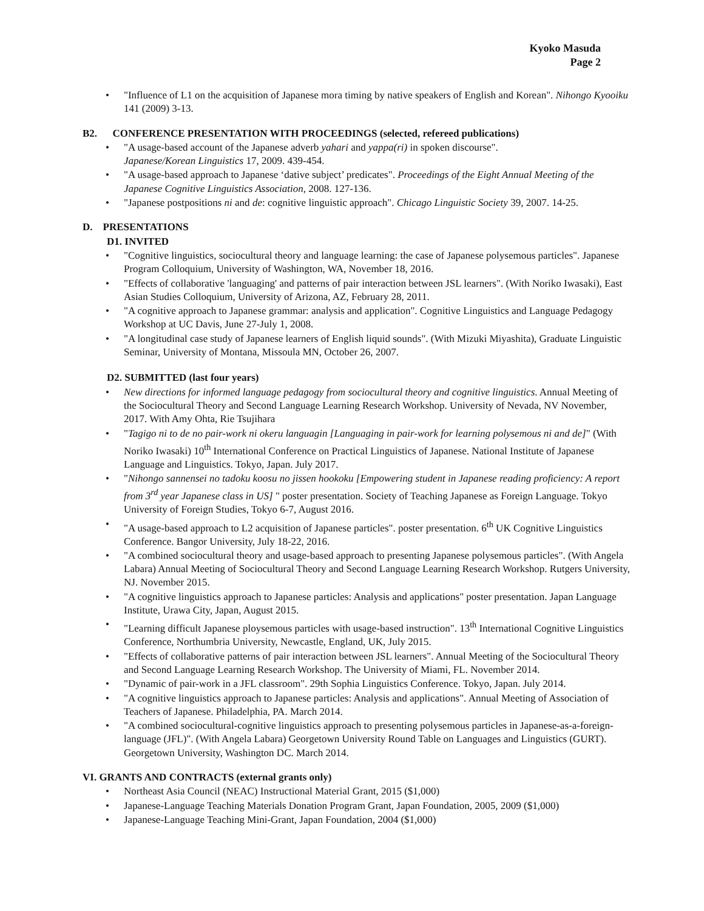Kyoko Masuda
Page 2
"Influence of L1 on the acquisition of Japanese mora timing by native speakers of English and Korean". Nihongo Kyooiku 141 (2009) 3-13.
B2. CONFERENCE PRESENTATION WITH PROCEEDINGS (selected, refereed publications)
"A usage-based account of the Japanese adverb yahari and yappa(ri) in spoken discourse".
Japanese/Korean Linguistics 17, 2009. 439-454.
"A usage-based approach to Japanese ‘dative subject’ predicates". Proceedings of the Eight Annual Meeting of the Japanese Cognitive Linguistics Association, 2008. 127-136.
"Japanese postpositions ni and de: cognitive linguistic approach". Chicago Linguistic Society 39, 2007. 14-25.
D. PRESENTATIONS
D1. INVITED
"Cognitive linguistics, sociocultural theory and language learning: the case of Japanese polysemous particles". Japanese Program Colloquium, University of Washington, WA, November 18, 2016.
"Effects of collaborative 'languaging' and patterns of pair interaction between JSL learners". (With Noriko Iwasaki), East Asian Studies Colloquium, University of Arizona, AZ, February 28, 2011.
"A cognitive approach to Japanese grammar: analysis and application". Cognitive Linguistics and Language Pedagogy Workshop at UC Davis, June 27-July 1, 2008.
"A longitudinal case study of Japanese learners of English liquid sounds". (With Mizuki Miyashita), Graduate Linguistic Seminar, University of Montana, Missoula MN, October 26, 2007.
D2. SUBMITTED (last four years)
New directions for informed language pedagogy from sociocultural theory and cognitive linguistics. Annual Meeting of the Sociocultural Theory and Second Language Learning Research Workshop. University of Nevada, NV November, 2017. With Amy Ohta, Rie Tsujihara
"Tagigo ni to de no pair-work ni okeru languagin [Languaging in pair-work for learning polysemous ni and de]" (With Noriko Iwasaki) 10<sup>th</sup> International Conference on Practical Linguistics of Japanese. National Institute of Japanese Language and Linguistics. Tokyo, Japan. July 2017.
"Nihongo sannensei no tadoku koosu no jissen hookoku [Empowering student in Japanese reading proficiency: A report from 3<sup>rd</sup> year Japanese class in US] " poster presentation. Society of Teaching Japanese as Foreign Language. Tokyo University of Foreign Studies, Tokyo 6-7, August 2016.
"A usage-based approach to L2 acquisition of Japanese particles". poster presentation. 6<sup>th</sup> UK Cognitive Linguistics Conference. Bangor University, July 18-22, 2016.
"A combined sociocultural theory and usage-based approach to presenting Japanese polysemous particles". (With Angela Labara) Annual Meeting of Sociocultural Theory and Second Language Learning Research Workshop. Rutgers University, NJ. November 2015.
"A cognitive linguistics approach to Japanese particles: Analysis and applications" poster presentation. Japan Language Institute, Urawa City, Japan, August 2015.
"Learning difficult Japanese ploysemous particles with usage-based instruction". 13<sup>th</sup> International Cognitive Linguistics Conference, Northumbria University, Newcastle, England, UK, July 2015.
"Effects of collaborative patterns of pair interaction between JSL learners". Annual Meeting of the Sociocultural Theory and Second Language Learning Research Workshop. The University of Miami, FL. November 2014.
"Dynamic of pair-work in a JFL classroom". 29th Sophia Linguistics Conference. Tokyo, Japan. July 2014.
"A cognitive linguistics approach to Japanese particles: Analysis and applications". Annual Meeting of Association of Teachers of Japanese. Philadelphia, PA. March 2014.
"A combined sociocultural-cognitive linguistics approach to presenting polysemous particles in Japanese-as-a-foreign-language (JFL)". (With Angela Labara) Georgetown University Round Table on Languages and Linguistics (GURT). Georgetown University, Washington DC. March 2014.
VI. GRANTS AND CONTRACTS (external grants only)
Northeast Asia Council (NEAC) Instructional Material Grant, 2015 ($1,000)
Japanese-Language Teaching Materials Donation Program Grant, Japan Foundation, 2005, 2009 ($1,000)
Japanese-Language Teaching Mini-Grant, Japan Foundation, 2004 ($1,000)